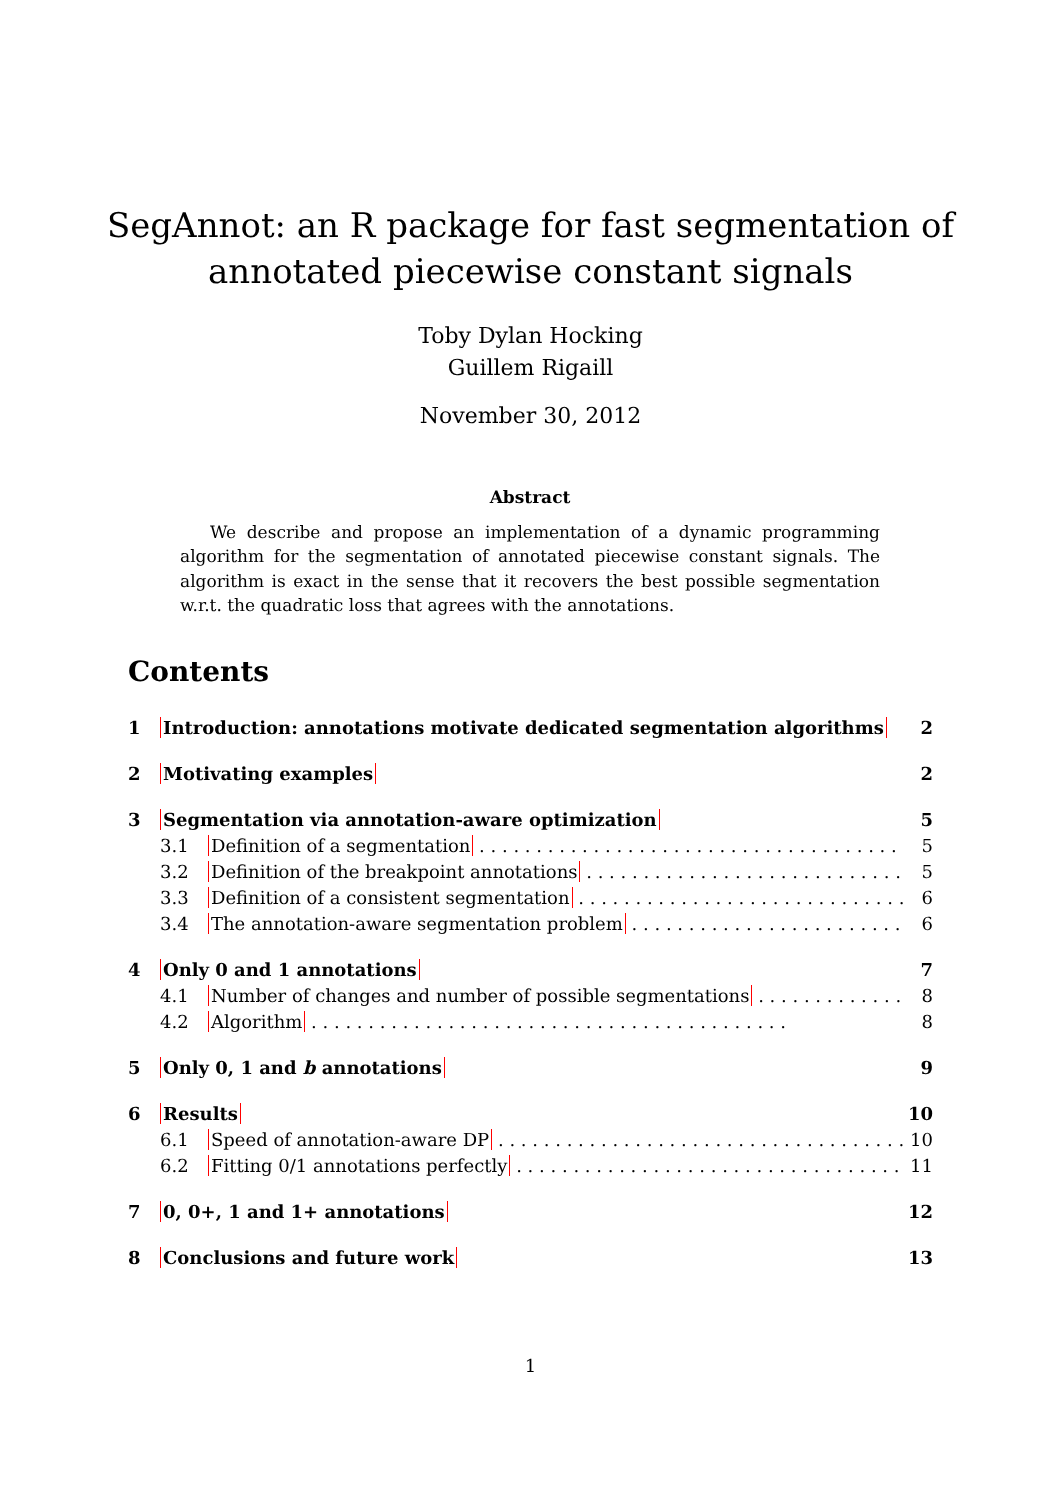SegAnnot: an R package for fast segmentation of
annotated piecewise constant signals
Toby Dylan Hocking
Guillem Rigaill
November 30, 2012
Abstract
We describe and propose an implementation of a dynamic programming algorithm for the segmentation of annotated piecewise constant signals. The algorithm is exact in the sense that it recovers the best possible segmentation w.r.t. the quadratic loss that agrees with the annotations.
Contents
1 Introduction: annotations motivate dedicated segmentation algorithms 2
2 Motivating examples 2
3 Segmentation via annotation-aware optimization 5
3.1 Definition of a segmentation 5
3.2 Definition of the breakpoint annotations 5
3.3 Definition of a consistent segmentation 6
3.4 The annotation-aware segmentation problem 6
4 Only 0 and 1 annotations 7
4.1 Number of changes and number of possible segmentations 8
4.2 Algorithm 8
5 Only 0, 1 and b annotations 9
6 Results 10
6.1 Speed of annotation-aware DP 10
6.2 Fitting 0/1 annotations perfectly 11
7 0, 0+, 1 and 1+ annotations 12
8 Conclusions and future work 13
1